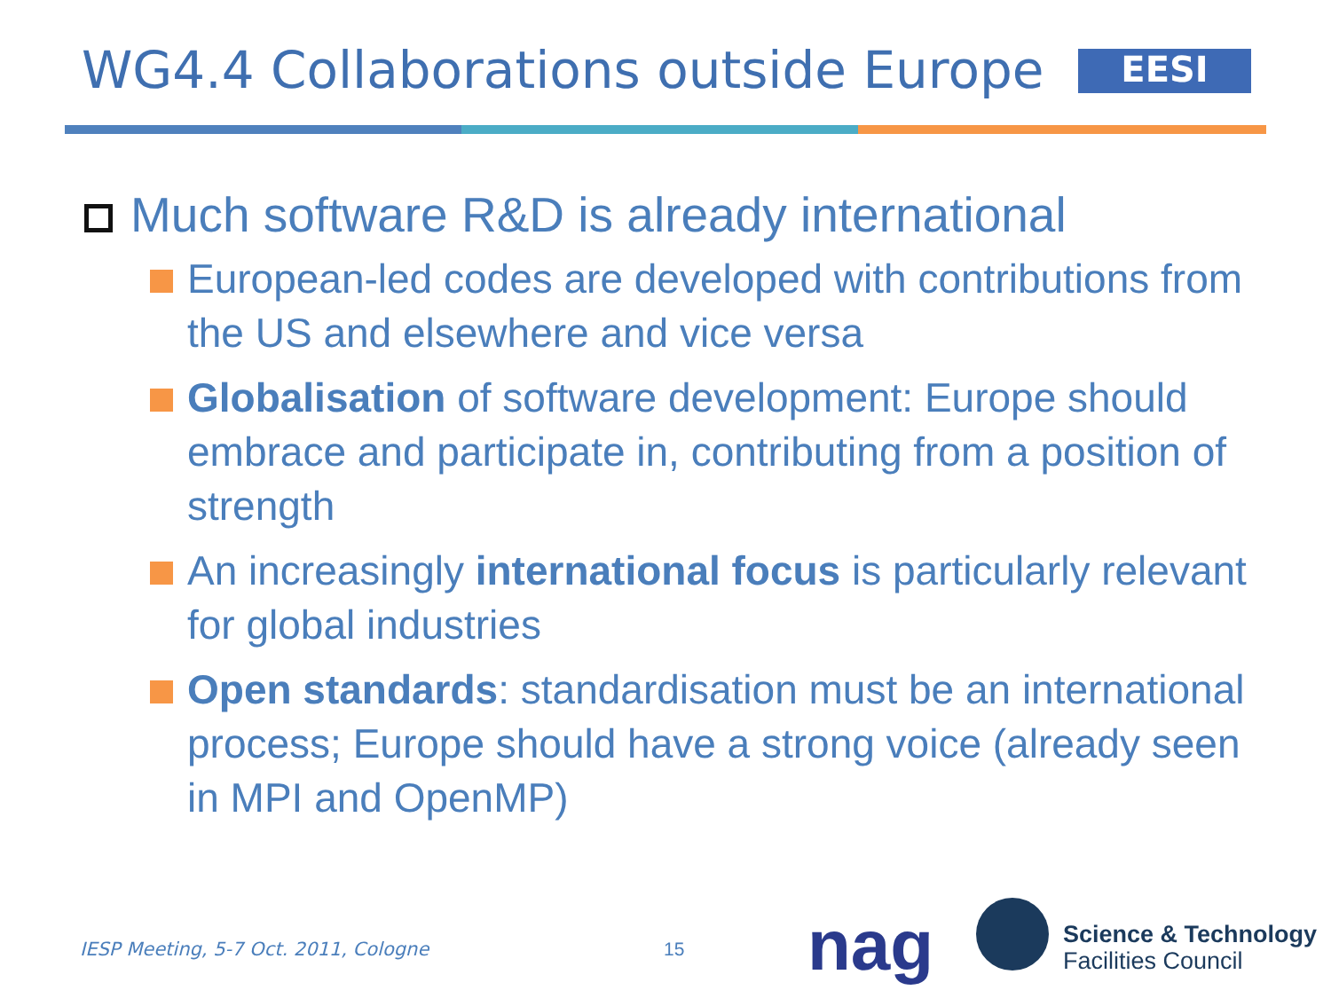WG4.4 Collaborations outside Europe
EESI
Much software R&D is already international
European-led codes are developed with contributions from the US and elsewhere and vice versa
Globalisation of software development: Europe should embrace and participate in, contributing from a position of strength
An increasingly international focus is particularly relevant for global industries
Open standards: standardisation must be an international process; Europe should have a strong voice (already seen in MPI and OpenMP)
IESP Meeting, 5-7 Oct. 2011, Cologne
15
nag
Science & Technology
Facilities Council